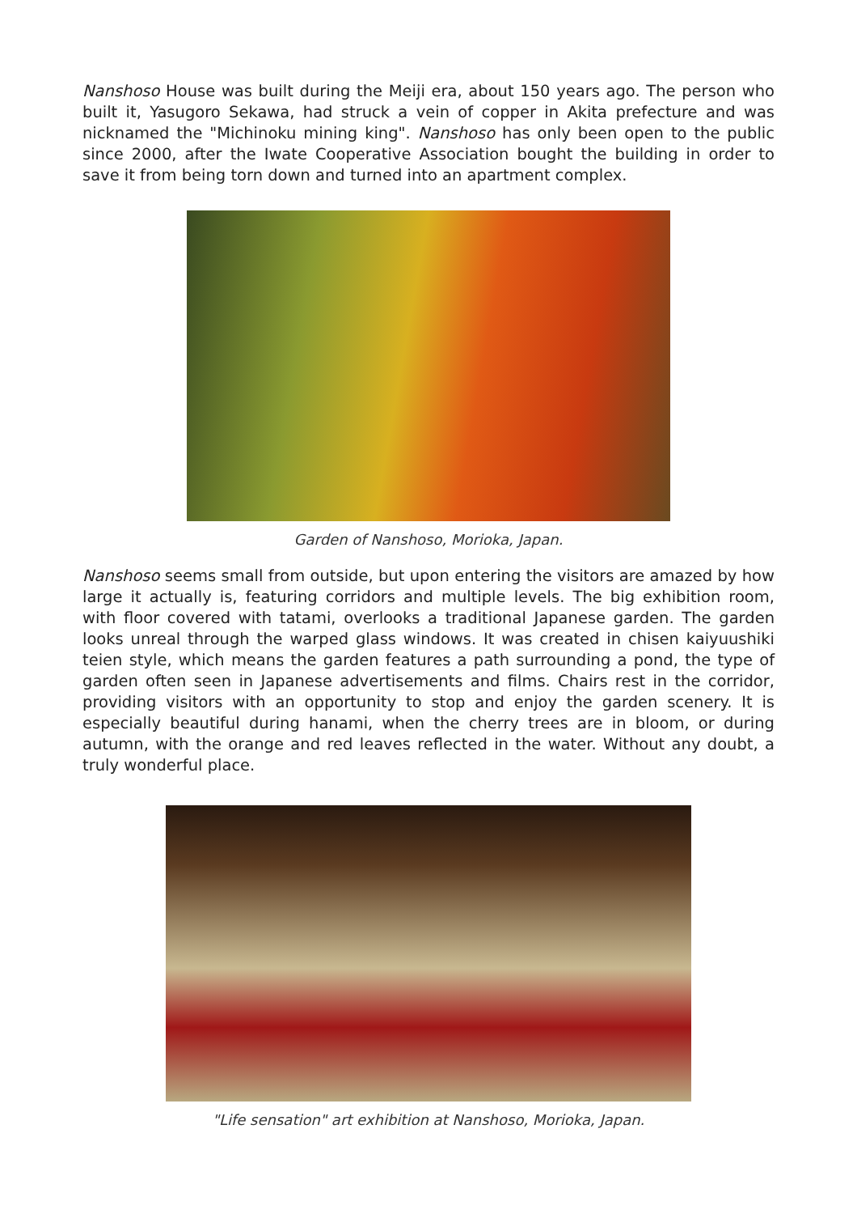Nanshoso House was built during the Meiji era, about 150 years ago. The person who built it, Yasugoro Sekawa, had struck a vein of copper in Akita prefecture and was nicknamed the "Michinoku mining king". Nanshoso has only been open to the public since 2000, after the Iwate Cooperative Association bought the building in order to save it from being torn down and turned into an apartment complex.
Garden of Nanshoso, Morioka, Japan.
Nanshoso seems small from outside, but upon entering the visitors are amazed by how large it actually is, featuring corridors and multiple levels. The big exhibition room, with floor covered with tatami, overlooks a traditional Japanese garden. The garden looks unreal through the warped glass windows. It was created in chisen kaiyuushiki teien style, which means the garden features a path surrounding a pond, the type of garden often seen in Japanese advertisements and films. Chairs rest in the corridor, providing visitors with an opportunity to stop and enjoy the garden scenery. It is especially beautiful during hanami, when the cherry trees are in bloom, or during autumn, with the orange and red leaves reflected in the water. Without any doubt, a truly wonderful place.
"Life sensation" art exhibition at Nanshoso, Morioka, Japan.